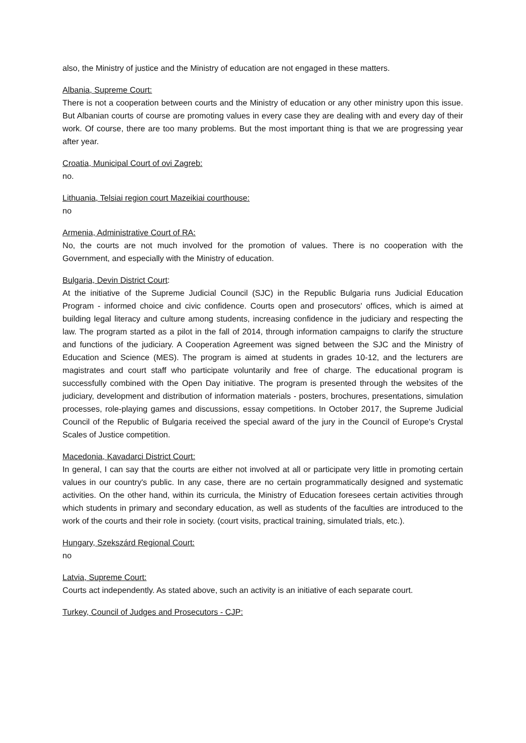also, the Ministry of justice and the Ministry of education are not engaged in these matters.
Albania, Supreme Court:
There is not a cooperation between courts and the Ministry of education or any other ministry upon this issue. But Albanian courts of course are promoting values in every case they are dealing with and every day of their work. Of course, there are too many problems. But the most important thing is that we are progressing year after year.
Croatia, Municipal Court of ovi Zagreb:
no.
Lithuania, Telsiai region court Mazeikiai courthouse:
no
Armenia, Administrative Court of RA:
No, the courts are not much involved for the promotion of values. There is no cooperation with the Government, and especially with the Ministry of education.
Bulgaria, Devin District Court:
At the initiative of the Supreme Judicial Council (SJC) in the Republic Bulgaria runs Judicial Education Program - informed choice and civic confidence. Courts open and prosecutors' offices, which is aimed at building legal literacy and culture among students, increasing confidence in the judiciary and respecting the law. The program started as a pilot in the fall of 2014, through information campaigns to clarify the structure and functions of the judiciary. A Cooperation Agreement was signed between the SJC and the Ministry of Education and Science (MES). The program is aimed at students in grades 10-12, and the lecturers are magistrates and court staff who participate voluntarily and free of charge. The educational program is successfully combined with the Open Day initiative. The program is presented through the websites of the judiciary, development and distribution of information materials - posters, brochures, presentations, simulation processes, role-playing games and discussions, essay competitions. In October 2017, the Supreme Judicial Council of the Republic of Bulgaria received the special award of the jury in the Council of Europe's Crystal Scales of Justice competition.
Macedonia, Kavadarci District Court:
In general, I can say that the courts are either not involved at all or participate very little in promoting certain values in our country's public. In any case, there are no certain programmatically designed and systematic activities. On the other hand, within its curricula, the Ministry of Education foresees certain activities through which students in primary and secondary education, as well as students of the faculties are introduced to the work of the courts and their role in society. (court visits, practical training, simulated trials, etc.).
Hungary, Szekszárd Regional Court:
no
Latvia, Supreme Court:
Courts act independently. As stated above, such an activity is an initiative of each separate court.
Turkey, Council of Judges and Prosecutors - CJP: